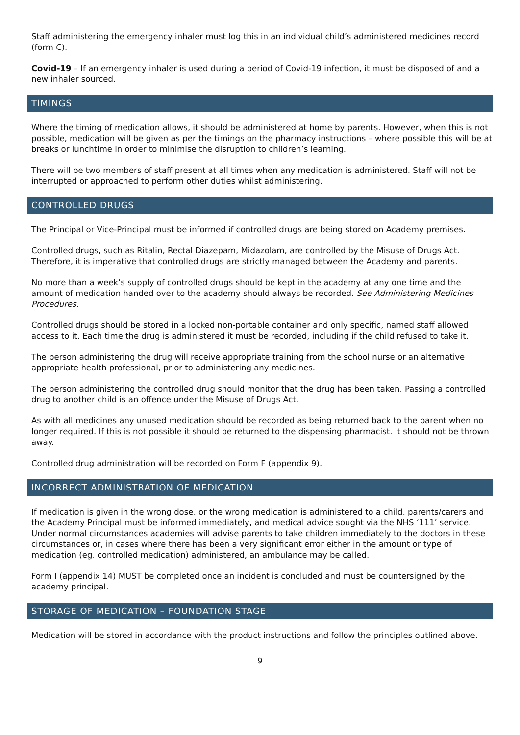Staff administering the emergency inhaler must log this in an individual child’s administered medicines record (form C).
Covid-19 – If an emergency inhaler is used during a period of Covid-19 infection, it must be disposed of and a new inhaler sourced.
TIMINGS
Where the timing of medication allows, it should be administered at home by parents. However, when this is not possible, medication will be given as per the timings on the pharmacy instructions – where possible this will be at breaks or lunchtime in order to minimise the disruption to children’s learning.
There will be two members of staff present at all times when any medication is administered. Staff will not be interrupted or approached to perform other duties whilst administering.
CONTROLLED DRUGS
The Principal or Vice-Principal must be informed if controlled drugs are being stored on Academy premises.
Controlled drugs, such as Ritalin, Rectal Diazepam, Midazolam, are controlled by the Misuse of Drugs Act. Therefore, it is imperative that controlled drugs are strictly managed between the Academy and parents.
No more than a week’s supply of controlled drugs should be kept in the academy at any one time and the amount of medication handed over to the academy should always be recorded. See Administering Medicines Procedures.
Controlled drugs should be stored in a locked non-portable container and only specific, named staff allowed access to it. Each time the drug is administered it must be recorded, including if the child refused to take it.
The person administering the drug will receive appropriate training from the school nurse or an alternative appropriate health professional, prior to administering any medicines.
The person administering the controlled drug should monitor that the drug has been taken. Passing a controlled drug to another child is an offence under the Misuse of Drugs Act.
As with all medicines any unused medication should be recorded as being returned back to the parent when no longer required. If this is not possible it should be returned to the dispensing pharmacist. It should not be thrown away.
Controlled drug administration will be recorded on Form F (appendix 9).
INCORRECT ADMINISTRATION OF MEDICATION
If medication is given in the wrong dose, or the wrong medication is administered to a child, parents/carers and the Academy Principal must be informed immediately, and medical advice sought via the NHS ‘111’ service. Under normal circumstances academies will advise parents to take children immediately to the doctors in these circumstances or, in cases where there has been a very significant error either in the amount or type of medication (eg. controlled medication) administered, an ambulance may be called.
Form I (appendix 14) MUST be completed once an incident is concluded and must be countersigned by the academy principal.
STORAGE OF MEDICATION – FOUNDATION STAGE
Medication will be stored in accordance with the product instructions and follow the principles outlined above.
9